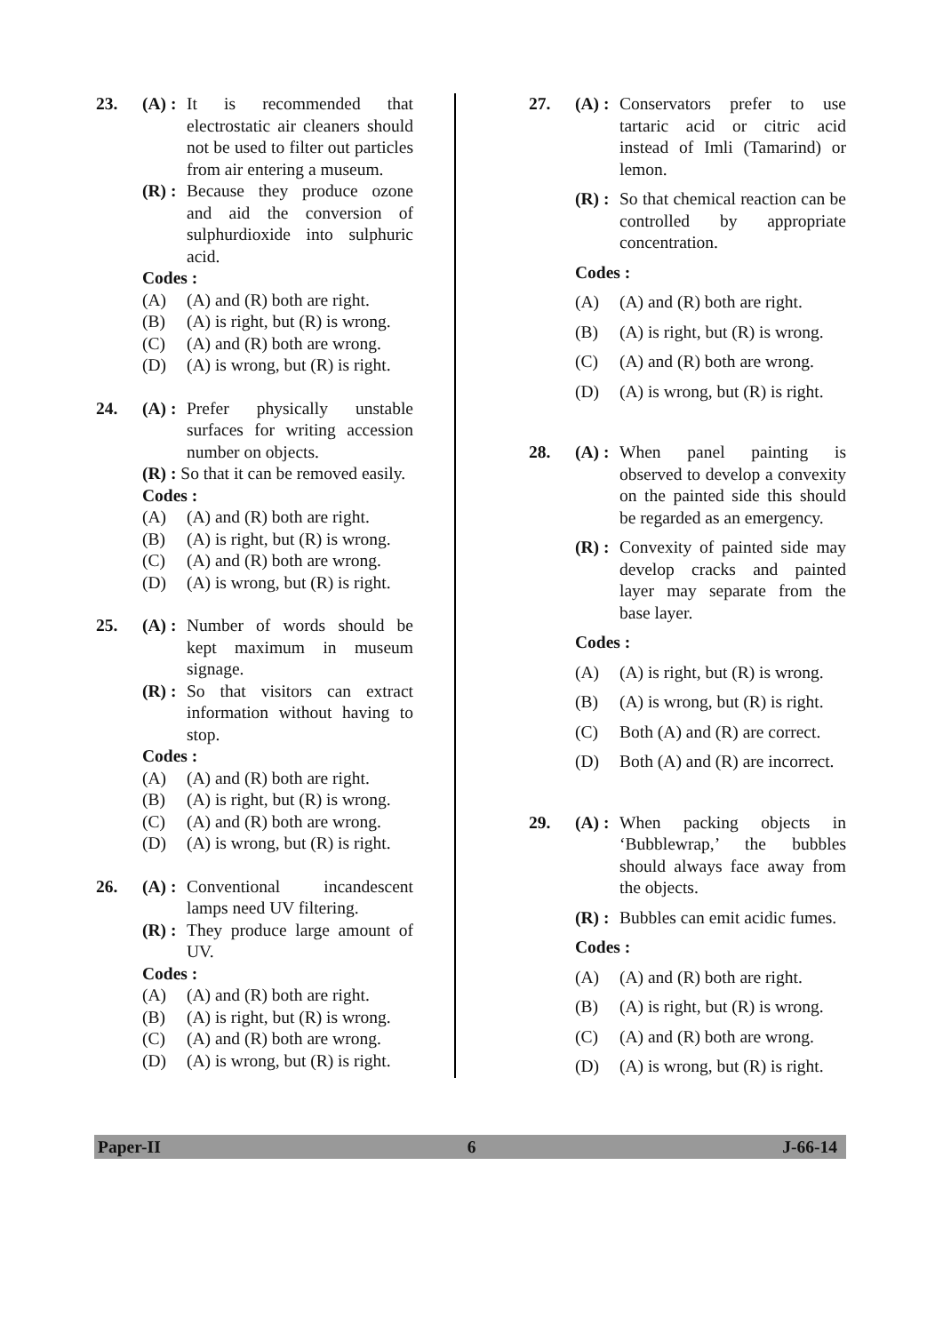23. (A) :
It is recommended that electrostatic air cleaners should not be used to filter out particles from air entering a museum.
(R) :
Because they produce ozone and aid the conversion of sulphurdioxide into sulphuric acid.
Codes :
(A) (A) and (R) both are right.
(B) (A) is right, but (R) is wrong.
(C) (A) and (R) both are wrong.
(D) (A) is wrong, but (R) is right.
24. (A) :
Prefer physically unstable surfaces for writing accession number on objects.
(R) : So that it can be removed easily.
Codes :
(A) (A) and (R) both are right.
(B) (A) is right, but (R) is wrong.
(C) (A) and (R) both are wrong.
(D) (A) is wrong, but (R) is right.
25. (A) :
Number of words should be kept maximum in museum signage.
(R) :
So that visitors can extract information without having to stop.
Codes :
(A) (A) and (R) both are right.
(B) (A) is right, but (R) is wrong.
(C) (A) and (R) both are wrong.
(D) (A) is wrong, but (R) is right.
26. (A) :
Conventional incandescent lamps need UV filtering.
(R) :
They produce large amount of UV.
Codes :
(A) (A) and (R) both are right.
(B) (A) is right, but (R) is wrong.
(C) (A) and (R) both are wrong.
(D) (A) is wrong, but (R) is right.
27. (A) :
Conservators prefer to use tartaric acid or citric acid instead of Imli (Tamarind) or lemon.
(R) :
So that chemical reaction can be controlled by appropriate concentration.
Codes :
(A) (A) and (R) both are right.
(B) (A) is right, but (R) is wrong.
(C) (A) and (R) both are wrong.
(D) (A) is wrong, but (R) is right.
28. (A) :
When panel painting is observed to develop a convexity on the painted side this should be regarded as an emergency.
(R) :
Convexity of painted side may develop cracks and painted layer may separate from the base layer.
Codes :
(A) (A) is right, but (R) is wrong.
(B) (A) is wrong, but (R) is right.
(C) Both (A) and (R) are correct.
(D) Both (A) and (R) are incorrect.
29. (A) :
When packing objects in ‘Bubblewrap,’ the bubbles should always face away from the objects.
(R) :
Bubbles can emit acidic fumes.
Codes :
(A) (A) and (R) both are right.
(B) (A) is right, but (R) is wrong.
(C) (A) and (R) both are wrong.
(D) (A) is wrong, but (R) is right.
Paper-II 6 J-66-14